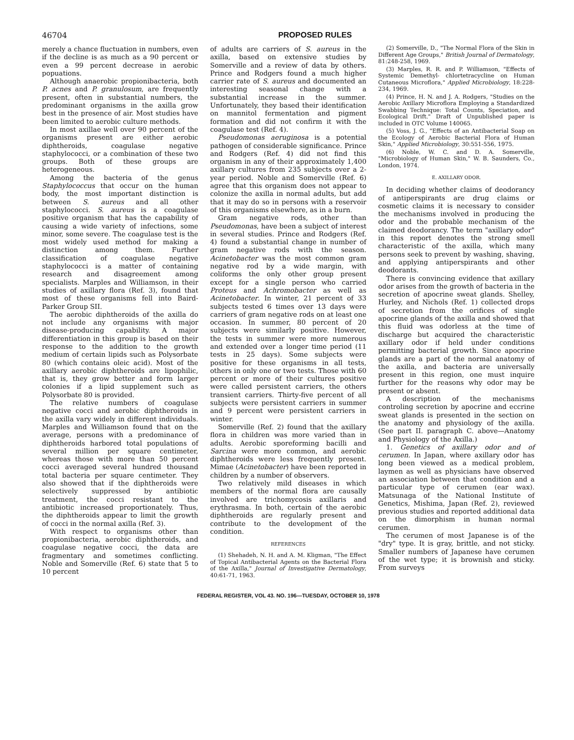46704 PROPOSED RULES
merely a chance fluctuation in numbers, even if the decline is as much as a 90 percent or even a 99 percent decrease in aerobic popuations.
Although anaerobic propionibacteria, both P. acnes and P. granulosum, are frequently present, often in substantial numbers, the predominant organisms in the axilla grow best in the presence of air. Most studies have been limited to aerobic culture methods.
In most axillae well over 90 percent of the organisms present are either aerobic diphtheroids, coagulase negative staphylococci, or a combination of these two groups. Both of these groups are heterogeneous.
Among the bacteria of the genus Staphylococcus that occur on the human body, the most important distinction is between S. aureus and all other staphylococci. S. aureus is a coagulase positive organism that has the capability of causing a wide variety of infections, some minor, some severe. The coagulase test is the most widely used method for making a distinction among them. Further classification of coagulase negative staphylococci is a matter of containing research and disagreement among specialists. Marples and Williamson, in their studies of axillary flora (Ref. 3), found that most of these organisms fell into Baird-Parker Group SII.
The aerobic diphtheroids of the axilla do not include any organisms with major disease-producing capability. A major differentiation in this group is based on their response to the addition to the growth medium of certain lipids such as Polysorbate 80 (which contains oleic acid). Most of the axillary aerobic diphtheroids are lipophilic, that is, they grow better and form larger colonies if a lipid supplement such as Polysorbate 80 is provided.
The relative numbers of coagulase negative cocci and aerobic diphtheroids in the axilla vary widely in different individuals. Marples and Williamson found that on the average, persons with a predominance of diphtheroids harbored total populations of several million per square centimeter, whereas those with more than 50 percent cocci averaged several hundred thousand total bacteria per square centimeter. They also showed that if the diphtheroids were selectively suppressed by antibiotic treatment, the cocci resistant to the antibiotic increased proportionately. Thus, the diphtheroids appear to limit the growth of cocci in the normal axilla (Ref. 3).
With respect to organisms other than propionibacteria, aerobic diphtheroids, and coagulase negative cocci, the data are fragmentary and sometimes conflicting. Noble and Somerville (Ref. 6) state that 5 to 10 percent
of adults are carriers of S. aureus in the axilla, based on extensive studies by Somerville and a review of data by others. Prince and Rodgers found a much higher carrier rate of S. aureus and documented an interesting seasonal change with a substantial increase in the summer. Unfortunately, they based their identification on mannitol fermentation and pigment formation and did not confirm it with the coagulase test (Ref. 4).
Pseudomonas aeruginosa is a potential pathogen of considerable significance. Prince and Rodgers (Ref. 4) did not find this organism in any of their approximately 1,400 axillary cultures from 235 subjects over a 2-year period. Noble and Somerville (Ref. 6) agree that this organism does not appear to colonize the axilla in normal adults, but add that it may do so in persons with a reservoir of this organisms elsewhere, as in a burn.
Gram negative rods, other than Pseudomonas, have been a subject of interest in several studies. Prince and Rodgers (Ref. 4) found a substantial change in number of gram negative rods with the season. Acinetobacter was the most common gram negative rod by a wide margin, with coliforms the only other group present except for a single person who carried Proteus and Achromobacter as well as Acinetobacter. In winter, 21 percent of 33 subjects tested 6 times over 13 days were carriers of gram negative rods on at least one occasion. In summer, 80 percent of 20 subjects were similarly positive. However, the tests in summer were more numerous and extended over a longer time period (11 tests in 25 days). Some subjects were positive for these organisms in all tests, others in only one or two tests. Those with 60 percent or more of their cultures positive were called persistent carriers, the others transient carriers. Thirty-five percent of all subjects were persistent carriers in summer and 9 percent were persistent carriers in winter.
Somerville (Ref. 2) found that the axillary flora in children was more varied than in adults. Aerobic sporeforming bacilli and Sarcina were more common, and aerobic diphtheroids were less frequently present. Mimae (Acinetobacter) have been reported in children by a number of observers.
Two relatively mild diseases in which members of the normal flora are causally involved are trichomycosis axillaris and erythrasma. In both, certain of the aerobic diphtheroids are regularly present and contribute to the development of the condition.
REFERENCES
(1) Shehadeh, N. H. and A. M. Kligman, "The Effect of Topical Antibacterial Agents on the Bacterial Flora of the Axilla," Journal of Investigative Dermatology, 40:61-71, 1963.
(2) Somerville, D., "The Normal Flora of the Skin in Different Age Groups," British Journal of Dermatology, 81:248-258, 1969.
(3) Marples, R. R. and P. Williamson, "Effects of Systemic Demethyl- chlortetracycline on Human Cutaneous Microflora," Applied Microbiology, 18:228-234, 1969.
(4) Prince, H. N. and J. A. Rodgers, "Studies on the Aerobic Axillary Microflora Employing a Standardized Swabbing Technique: Total Counts, Speciation, and Ecological Drift." Draft of Unpublished paper is included in OTC Volume 140065.
(5) Voss, J. G., "Effects of an Antibacterial Soap on the Ecology of Aerobic Bacterial Flora of Human Skin," Applied Microbiology, 30:551-556, 1975.
(6) Noble, W. C. and D. A. Somerville, "Microbiology of Human Skin," W. B. Saunders, Co., London, 1974.
E. AXILLARY ODOR.
In deciding whether claims of deodorancy of antiperspirants are drug claims or cosmetic claims it is necessary to consider the mechanisms involved in producing the odor and the probable mechanism of the claimed deodorancy. The term "axillary odor" in this report denotes the strong smell characteristic of the axilla, which many persons seek to prevent by washing, shaving, and applying antiperspirants and other deodorants.
There is convincing evidence that axillary odor arises from the growth of bacteria in the secretion of apocrine sweat glands. Shelley, Hurley, and Nichols (Ref. 1) collected drops of secretion from the orifices of single apocrine glands of the axilla and showed that this fluid was odorless at the time of discharge but acquired the characteristic axillary odor if held under conditions permitting bacterial growth. Since apocrine glands are a part of the normal anatomy of the axilla, and bacteria are universally present in this region, one must inquire further for the reasons why odor may be present or absent.
A description of the mechanisms controling secretion by apocrine and eccrine sweat glands is presented in the section on the anatomy and physiology of the axilla. (See part II. paragraph C. above—Anatomy and Physiology of the Axilla.)
1. Genetics of axillary odor and of cerumen. In Japan, where axillary odor has long been viewed as a medical problem, laymen as well as physicians have observed an association between that condition and a particular type of cerumen (ear wax). Matsunaga of the National Institute of Genetics, Mishima, Japan (Ref. 2), reviewed previous studies and reported additional data on the dimorphism in human normal cerumen.
The cerumen of most Japanese is of the "dry" type. It is gray, brittle, and not sticky. Smaller numbers of Japanese have cerumen of the wet type; it is brownish and sticky. From surveys
FEDERAL REGISTER, VOL 43. NO. 196—TUESDAY, OCTOBER 10, 1978